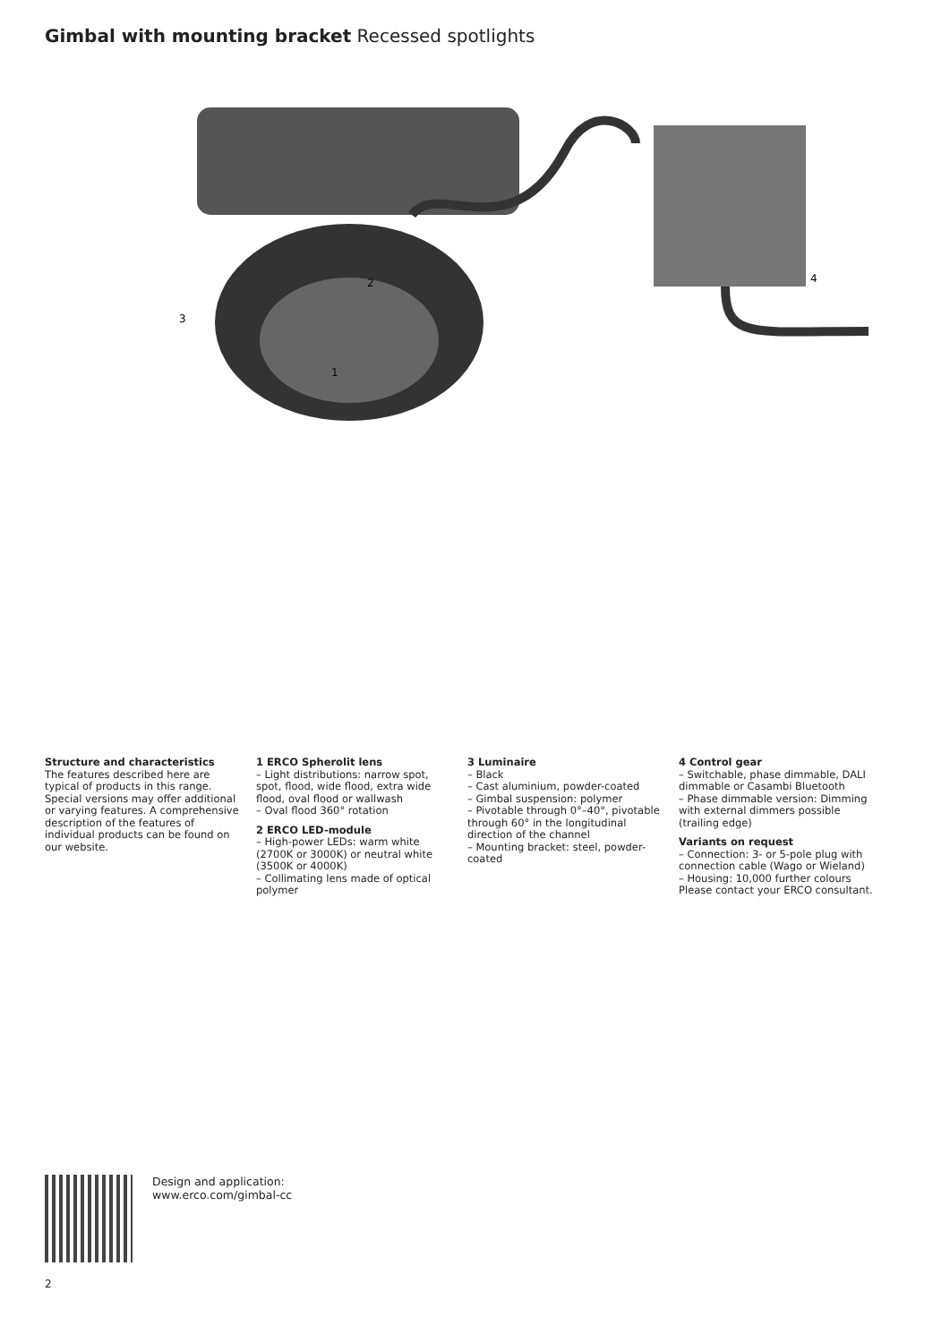Gimbal with mounting bracket Recessed spotlights
2
3
1
4
Structure and characteristics
The features described here are typical of products in this range. Special versions may offer additional or varying features. A comprehensive description of the features of individual products can be found on our website.
1 ERCO Spherolit lens
– Light distributions: narrow spot, spot, flood, wide flood, extra wide flood, oval flood or wallwash
– Oval flood 360° rotation
2 ERCO LED-module
– High-power LEDs: warm white (2700K or 3000K) or neutral white (3500K or 4000K)
– Collimating lens made of optical polymer
3 Luminaire
– Black
– Cast aluminium, powder-coated
– Gimbal suspension: polymer
– Pivotable through 0°–40°, pivotable through 60° in the longitudinal direction of the channel
– Mounting bracket: steel, powder-coated
4 Control gear
– Switchable, phase dimmable, DALI dimmable or Casambi Bluetooth
– Phase dimmable version: Dimming with external dimmers possible (trailing edge)
Variants on request
– Connection: 3- or 5-pole plug with connection cable (Wago or Wieland)
– Housing: 10,000 further colours
Please contact your ERCO consultant.
Design and application:
www.erco.com/gimbal-cc
2